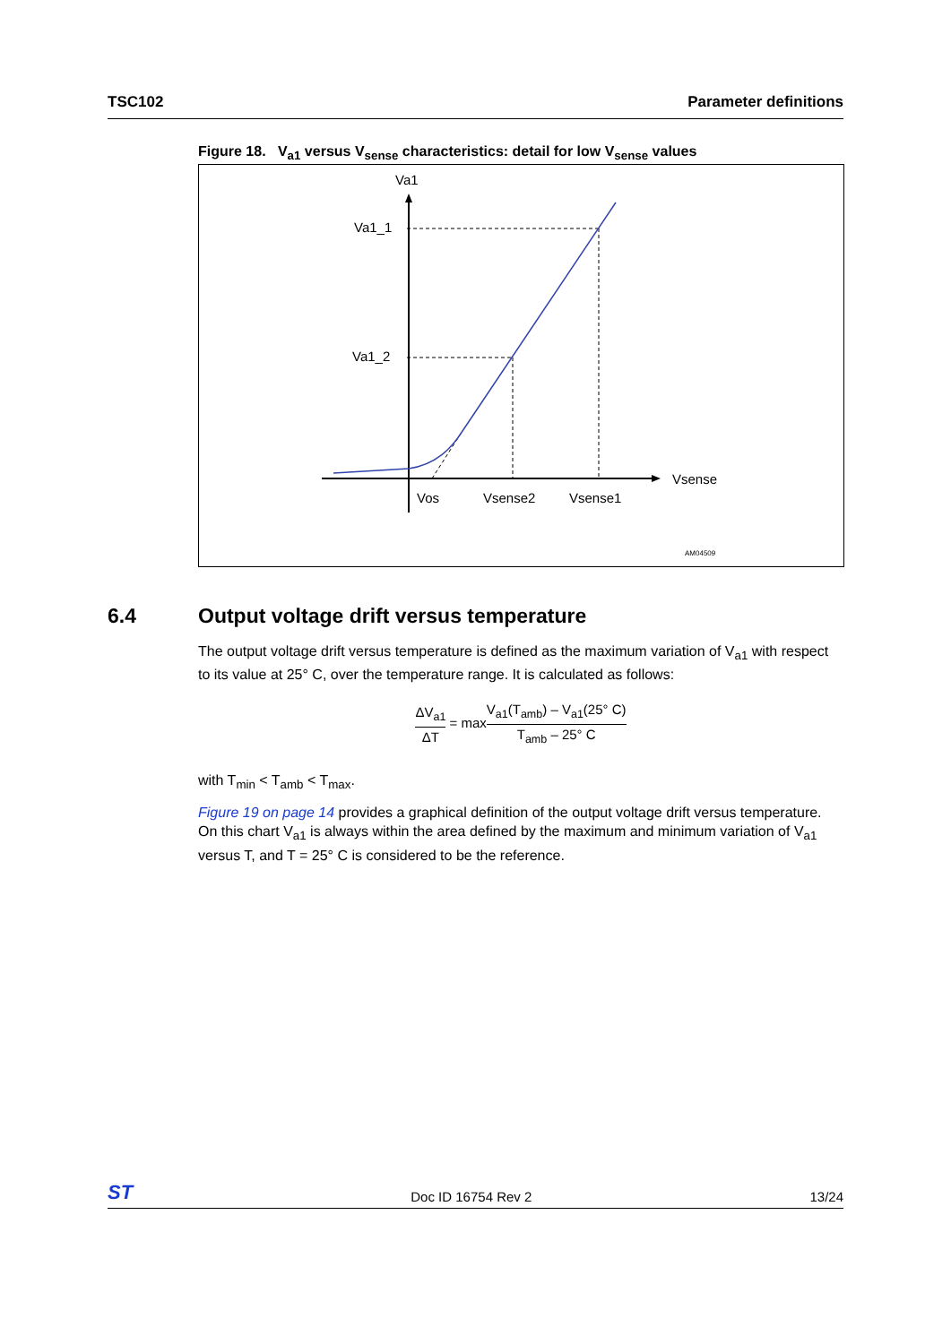TSC102 Parameter definitions
Figure 18. V<sub>a1</sub> versus V<sub>sense</sub> characteristics: detail for low V<sub>sense</sub> values
Va1
Va1_1
Va1_2
Vsense
Vos
Vsense2
Vsense1
AM04509
6.4 Output voltage drift versus temperature
The output voltage drift versus temperature is defined as the maximum variation of V<sub>a1</sub> with respect to its value at 25° C, over the temperature range. It is calculated as follows:
ΔV<sub>a1</sub>
ΔT
= max
V<sub>a1</sub>(T<sub>amb</sub>) – V<sub>a1</sub>(25° C)
T<sub>amb</sub> – 25° C
with T<sub>min</sub> < T<sub>amb</sub> < T<sub>max</sub>.
Figure 19 on page 14 provides a graphical definition of the output voltage drift versus temperature. On this chart V<sub>a1</sub> is always within the area defined by the maximum and minimum variation of V<sub>a1</sub> versus T, and T = 25° C is considered to be the reference.
ST Doc ID 16754 Rev 2 13/24